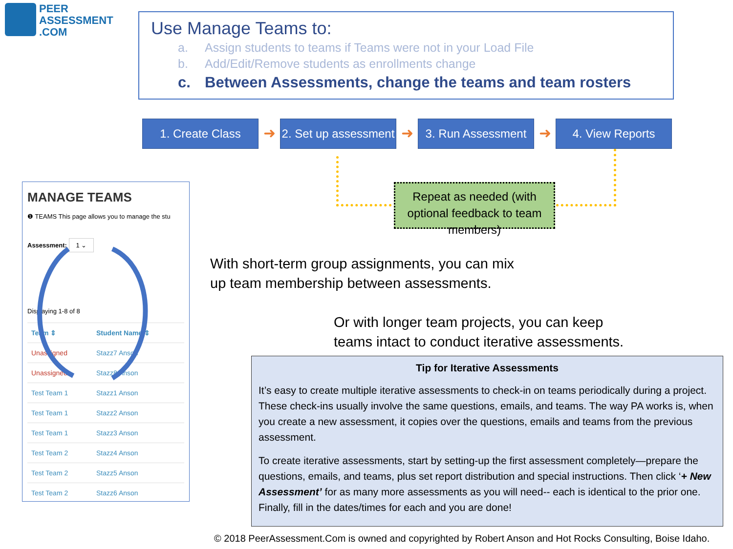PEER
ASSESSMENT
.COM
Use Manage Teams to:
a. Assign students to teams if Teams were not in your Load File
b. Add/Edit/Remove students as enrollments change
c. Between Assessments, change the teams and team rosters
1. Create Class
➜
2. Set up assessment
➜
3. Run Assessment
➜
4. View Reports
Repeat as needed (with optional feedback to team members)
MANAGE TEAMS
❶ TEAMS This page allows you to manage the stu
Assessment: 1 ⌄
Displaying 1-8 of 8
| Team ⇕ | Student Name ⇕ |
| --- | --- |
| Unassigned | Stazz7 Anson |
| Unassigned | Stazz8 Anson |
| Test Team 1 | Stazz1 Anson |
| Test Team 1 | Stazz2 Anson |
| Test Team 1 | Stazz3 Anson |
| Test Team 2 | Stazz4 Anson |
| Test Team 2 | Stazz5 Anson |
| Test Team 2 | Stazz6 Anson |
With short-term group assignments, you can mix
up team membership between assessments.
Or with longer team projects, you can keep
teams intact to conduct iterative assessments.
Tip for Iterative Assessments
It’s easy to create multiple iterative assessments to check-in on teams periodically during a project. These check-ins usually involve the same questions, emails, and teams. The way PA works is, when you create a new assessment, it copies over the questions, emails and teams from the previous assessment.
To create iterative assessments, start by setting-up the first assessment completely—prepare the questions, emails, and teams, plus set report distribution and special instructions. Then click ‘+ New Assessment’ for as many more assessments as you will need-- each is identical to the prior one. Finally, fill in the dates/times for each and you are done!
© 2018 PeerAssessment.Com is owned and copyrighted by Robert Anson and Hot Rocks Consulting, Boise Idaho.